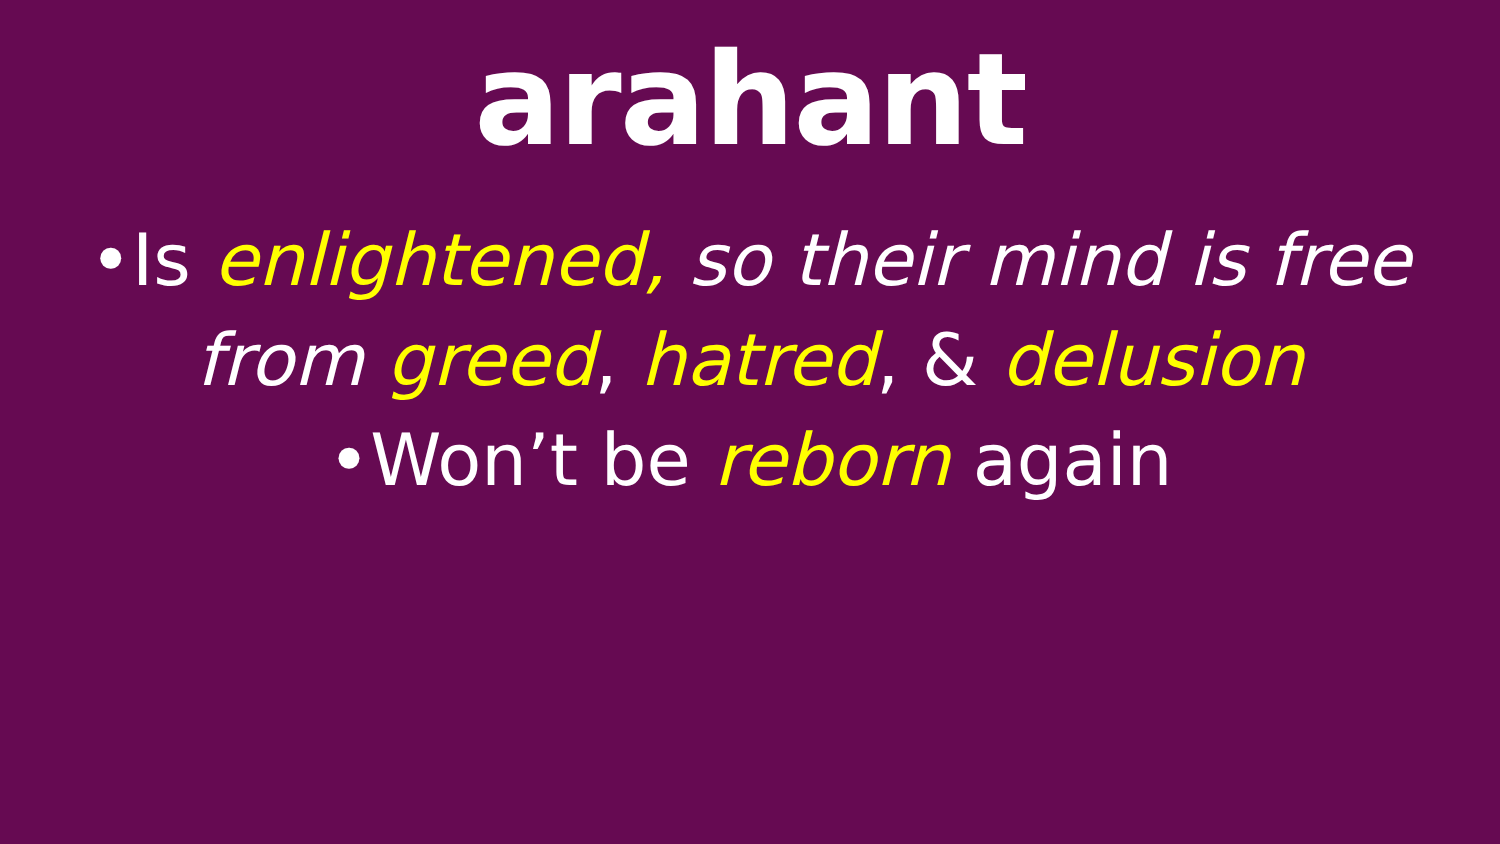arahant
•Is enlightened, so their mind is free from greed, hatred, & delusion
•Won’t be reborn again